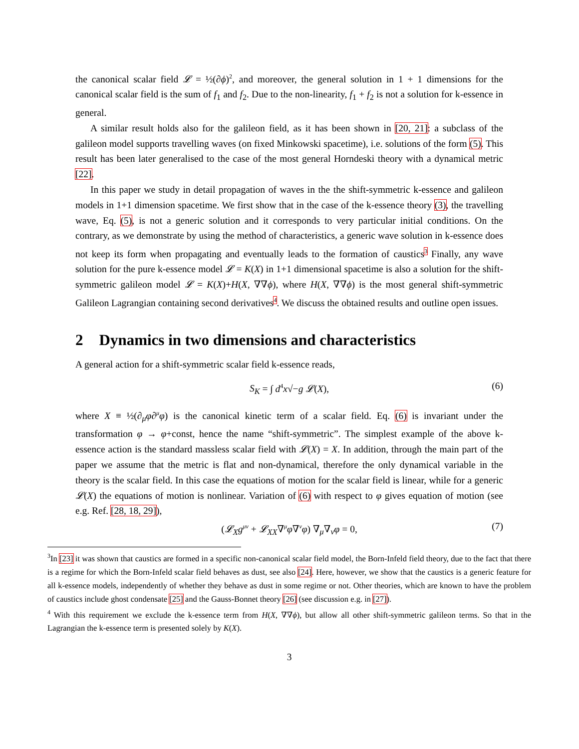the canonical scalar field 𝓛 = ½(∂ϕ)<sup>2</sup>, and moreover, the general solution in 1 + 1 dimensions for the canonical scalar field is the sum of f<sub>1</sub> and f<sub>2</sub>. Due to the non-linearity, f<sub>1</sub> + f<sub>2</sub> is not a solution for k-essence in general.
A similar result holds also for the galileon field, as it has been shown in [20, 21]: a subclass of the galileon model supports travelling waves (on fixed Minkowski spacetime), i.e. solutions of the form (5). This result has been later generalised to the case of the most general Horndeski theory with a dynamical metric [22].
In this paper we study in detail propagation of waves in the the shift-symmetric k-essence and galileon models in 1+1 dimension spacetime. We first show that in the case of the k-essence theory (3), the travelling wave, Eq. (5), is not a generic solution and it corresponds to very particular initial conditions. On the contrary, as we demonstrate by using the method of characteristics, a generic wave solution in k-essence does not keep its form when propagating and eventually leads to the formation of caustics<sup>3</sup> Finally, any wave solution for the pure k-essence model 𝓛 = K(X) in 1+1 dimensional spacetime is also a solution for the shift-symmetric galileon model 𝓛 = K(X)+H(X, ∇∇ϕ), where H(X, ∇∇ϕ) is the most general shift-symmetric Galileon Lagrangian containing second derivatives<sup>4</sup>. We discuss the obtained results and outline open issues.
2 Dynamics in two dimensions and characteristics
A general action for a shift-symmetric scalar field k-essence reads,
S<sub>K</sub> = ∫ d<sup>4</sup>x√−g 𝓛(X), (6)
where X ≡ ½(∂<sub>μ</sub>φ∂<sup>μ</sup>φ) is the canonical kinetic term of a scalar field. Eq. (6) is invariant under the transformation φ → φ+const, hence the name “shift-symmetric”. The simplest example of the above k-essence action is the standard massless scalar field with 𝓛(X) = X. In addition, through the main part of the paper we assume that the metric is flat and non-dynamical, therefore the only dynamical variable in the theory is the scalar field. In this case the equations of motion for the scalar field is linear, while for a generic 𝓛(X) the equations of motion is nonlinear. Variation of (6) with respect to φ gives equation of motion (see e.g. Ref. [28, 18, 29]),
(𝓛<sub>X</sub>g<sup>μν</sup> + 𝓛<sub>XX</sub>∇<sup>μ</sup>φ∇<sup>ν</sup>φ) ∇<sub>μ</sub>∇<sub>ν</sub>φ = 0, (7)
<sup>3</sup> In [23] it was shown that caustics are formed in a specific non-canonical scalar field model, the Born-Infeld field theory, due to the fact that there is a regime for which the Born-Infeld scalar field behaves as dust, see also [24]. Here, however, we show that the caustics is a generic feature for all k-essence models, independently of whether they behave as dust in some regime or not. Other theories, which are known to have the problem of caustics include ghost condensate [25] and the Gauss-Bonnet theory [26] (see discussion e.g. in [27]).
<sup>4</sup> With this requirement we exclude the k-essence term from H(X, ∇∇ϕ), but allow all other shift-symmetric galileon terms. So that in the Lagrangian the k-essence term is presented solely by K(X).
3